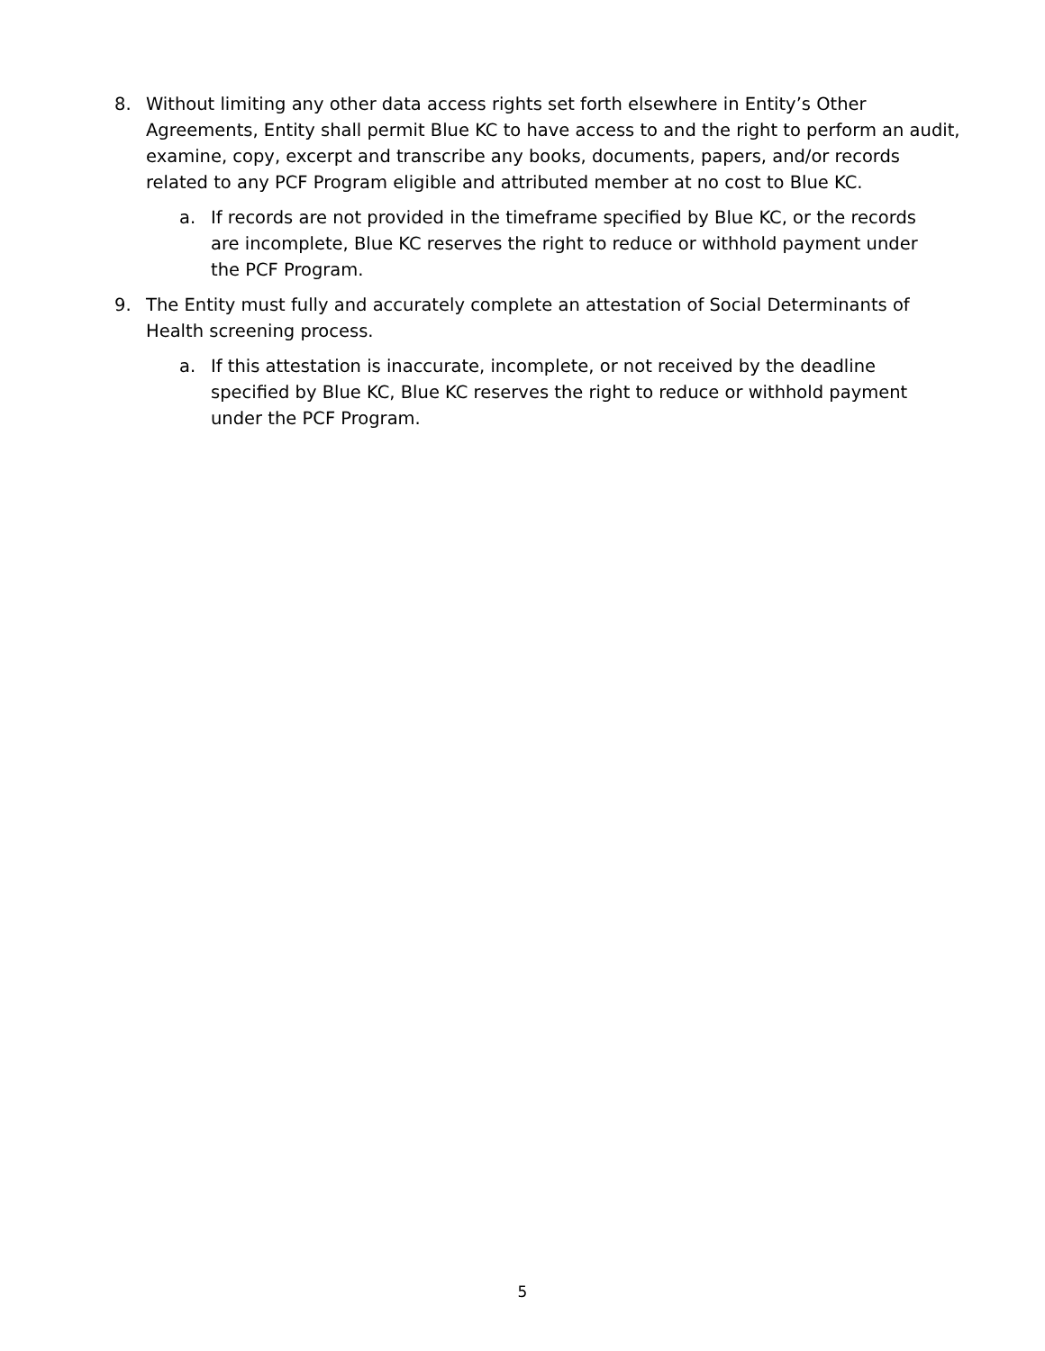8. Without limiting any other data access rights set forth elsewhere in Entity’s Other Agreements, Entity shall permit Blue KC to have access to and the right to perform an audit, examine, copy, excerpt and transcribe any books, documents, papers, and/or records related to any PCF Program eligible and attributed member at no cost to Blue KC.
a. If records are not provided in the timeframe specified by Blue KC, or the records are incomplete, Blue KC reserves the right to reduce or withhold payment under the PCF Program.
9. The Entity must fully and accurately complete an attestation of Social Determinants of Health screening process.
a. If this attestation is inaccurate, incomplete, or not received by the deadline specified by Blue KC, Blue KC reserves the right to reduce or withhold payment under the PCF Program.
5